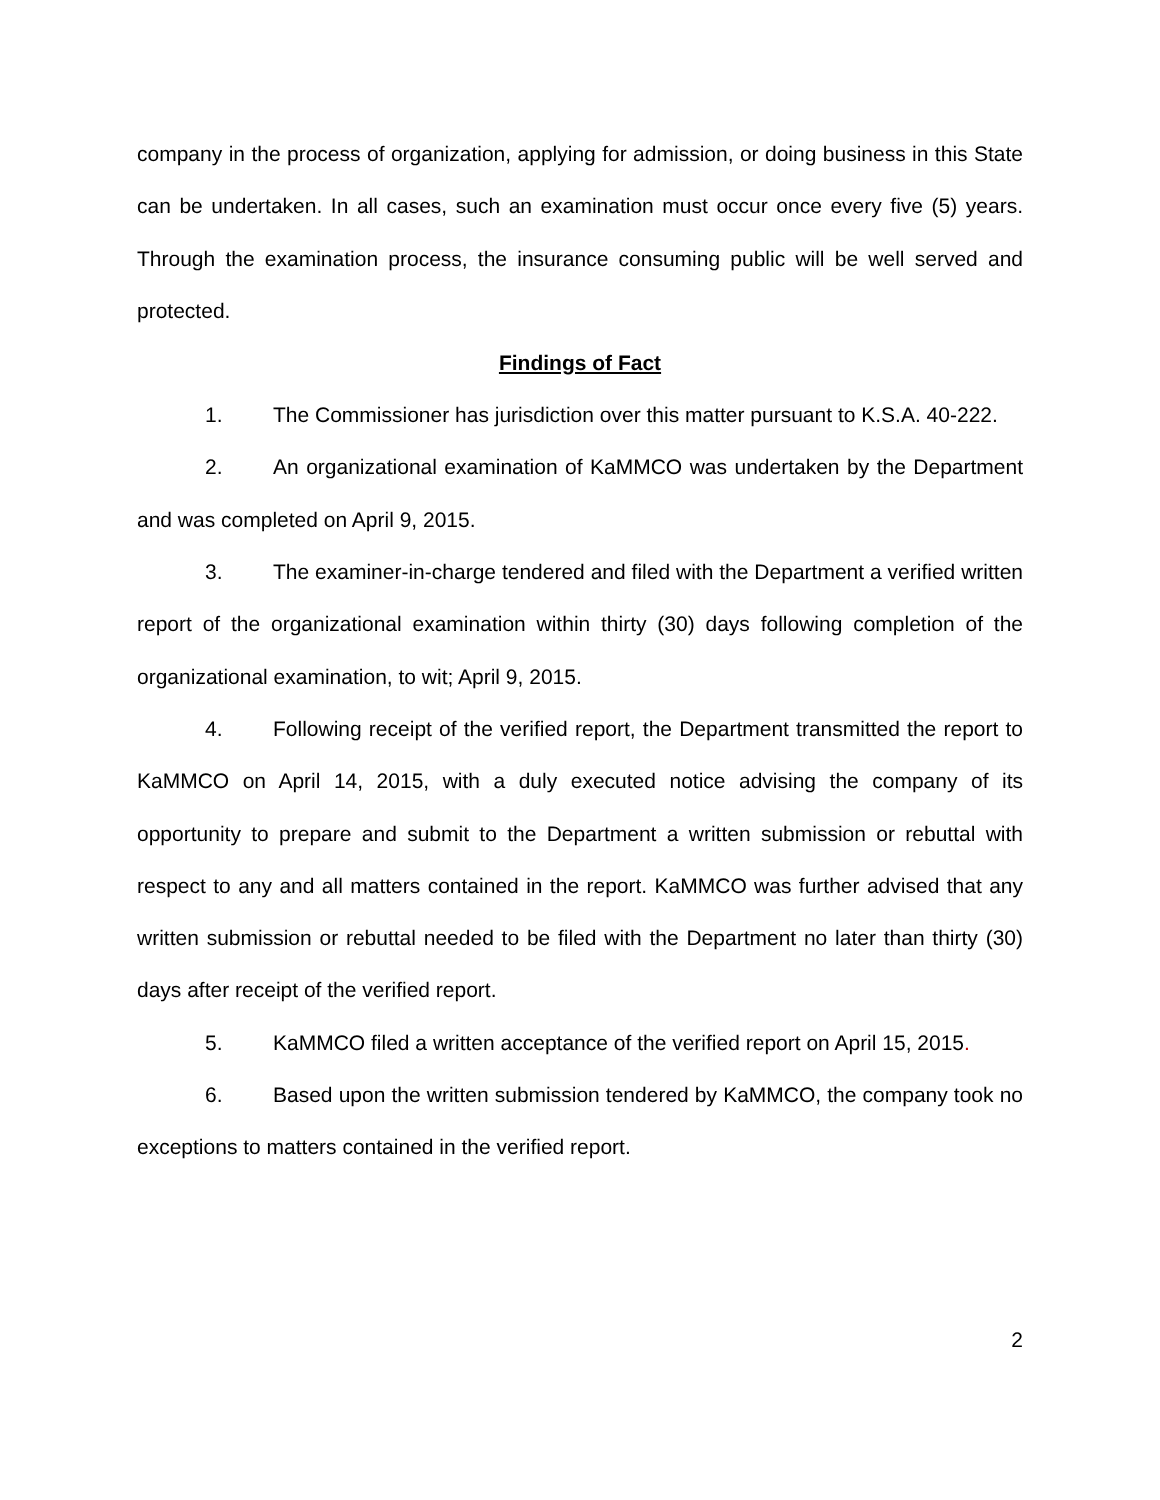company in the process of organization, applying for admission, or doing business in this State can be undertaken. In all cases, such an examination must occur once every five (5) years. Through the examination process, the insurance consuming public will be well served and protected.
Findings of Fact
1. The Commissioner has jurisdiction over this matter pursuant to K.S.A. 40-222.
2. An organizational examination of KaMMCO was undertaken by the Department and was completed on April 9, 2015.
3. The examiner-in-charge tendered and filed with the Department a verified written report of the organizational examination within thirty (30) days following completion of the organizational examination, to wit; April 9, 2015.
4. Following receipt of the verified report, the Department transmitted the report to KaMMCO on April 14, 2015, with a duly executed notice advising the company of its opportunity to prepare and submit to the Department a written submission or rebuttal with respect to any and all matters contained in the report. KaMMCO was further advised that any written submission or rebuttal needed to be filed with the Department no later than thirty (30) days after receipt of the verified report.
5. KaMMCO filed a written acceptance of the verified report on April 15, 2015.
6. Based upon the written submission tendered by KaMMCO, the company took no exceptions to matters contained in the verified report.
2